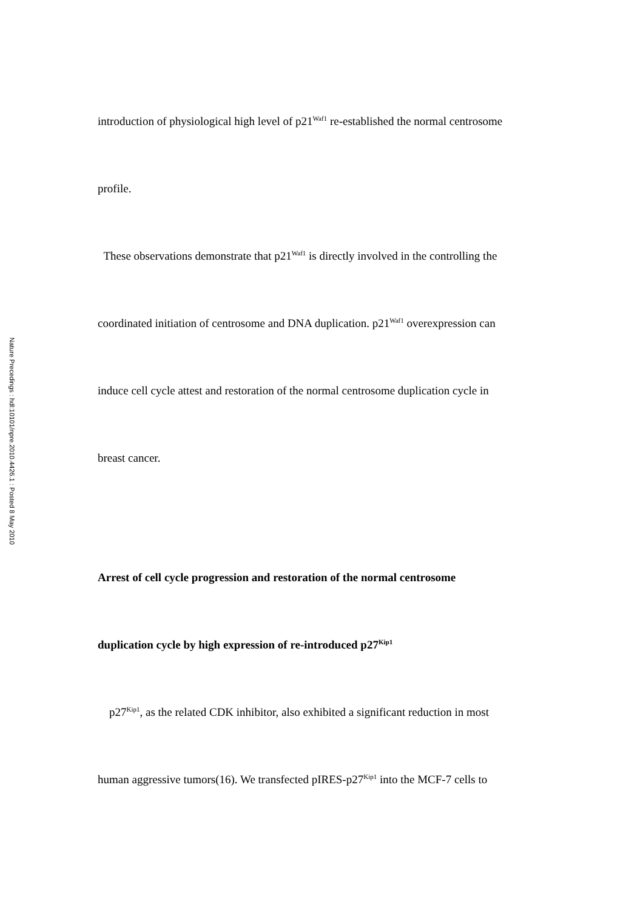Nature Precedings : hdl:10101/npre.2010.4426.1 : Posted 8 May 2010
introduction of physiological high level of p21<sup>Waf1</sup> re-established the normal centrosome
profile.
These observations demonstrate that p21<sup>Waf1</sup> is directly involved in the controlling the
coordinated initiation of centrosome and DNA duplication. p21<sup>Waf1</sup> overexpression can
induce cell cycle attest and restoration of the normal centrosome duplication cycle in
breast cancer.
Arrest of cell cycle progression and restoration of the normal centrosome
duplication cycle by high expression of re-introduced p27<sup>Kip1</sup>
p27<sup>Kip1</sup>, as the related CDK inhibitor, also exhibited a significant reduction in most
human aggressive tumors(16). We transfected pIRES-p27<sup>Kip1</sup> into the MCF-7 cells to